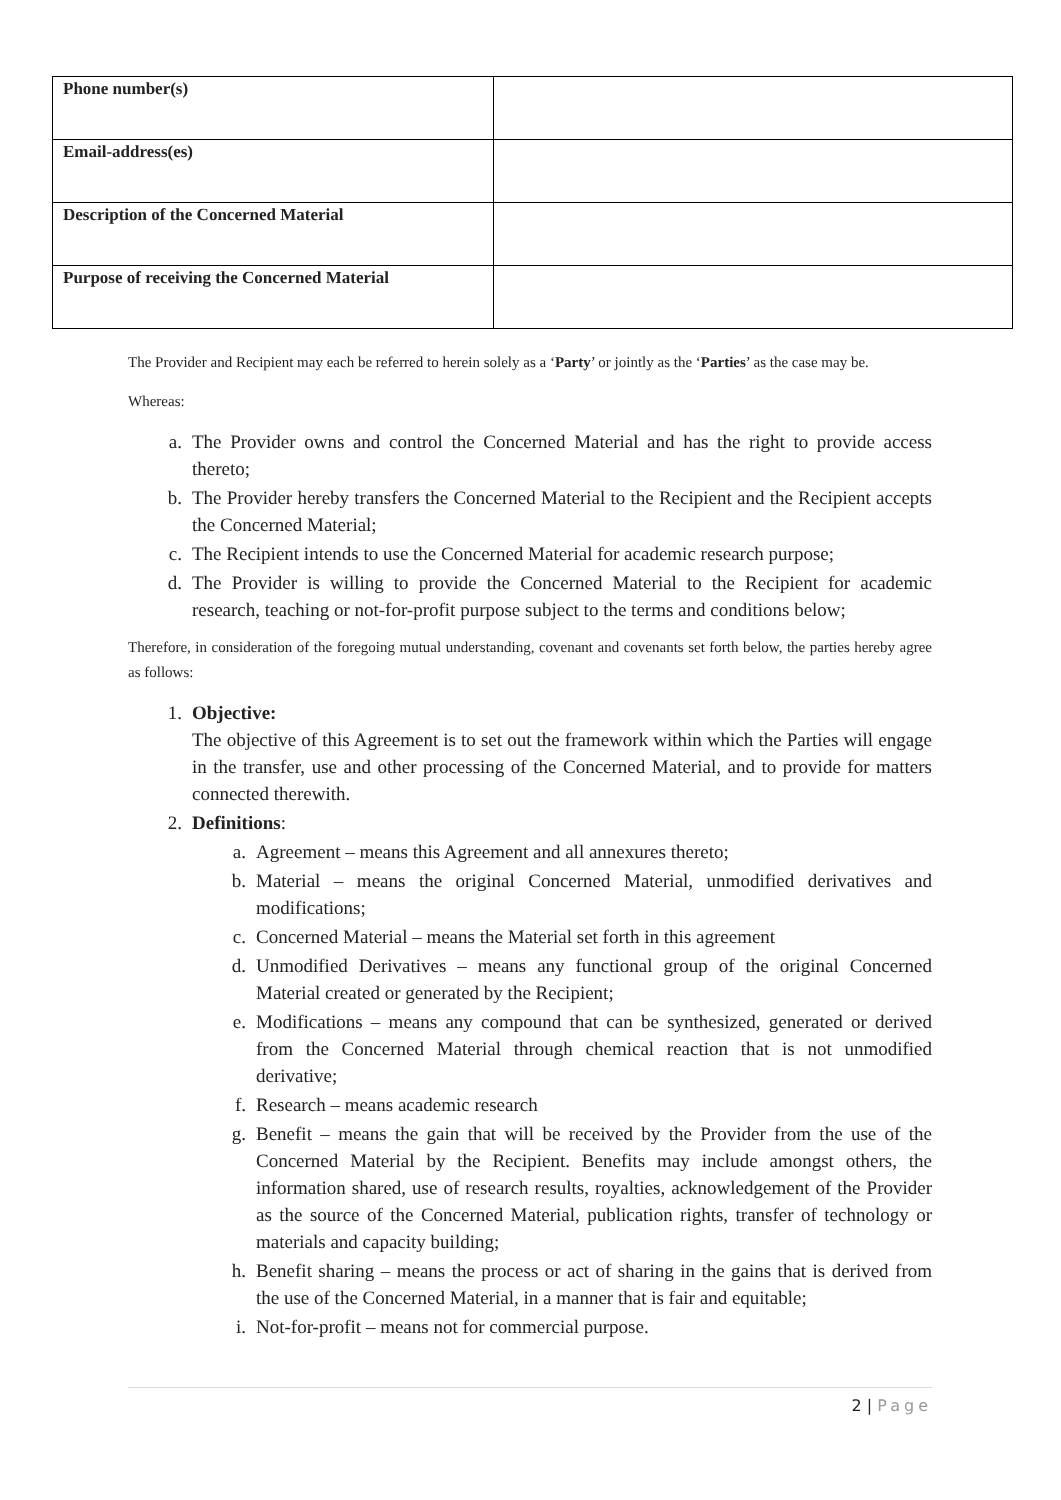| Phone number(s) | |
| Email-address(es) | |
| Description of the Concerned Material | |
| Purpose of receiving the Concerned Material | |
The Provider and Recipient may each be referred to herein solely as a ‘Party’ or jointly as the ‘Parties’ as the case may be.
Whereas:
a. The Provider owns and control the Concerned Material and has the right to provide access thereto;
b. The Provider hereby transfers the Concerned Material to the Recipient and the Recipient accepts the Concerned Material;
c. The Recipient intends to use the Concerned Material for academic research purpose;
d. The Provider is willing to provide the Concerned Material to the Recipient for academic research, teaching or not-for-profit purpose subject to the terms and conditions below;
Therefore, in consideration of the foregoing mutual understanding, covenant and covenants set forth below, the parties hereby agree as follows:
1. Objective:
The objective of this Agreement is to set out the framework within which the Parties will engage in the transfer, use and other processing of the Concerned Material, and to provide for matters connected therewith.
2. Definitions:
a. Agreement – means this Agreement and all annexures thereto;
b. Material – means the original Concerned Material, unmodified derivatives and modifications;
c. Concerned Material – means the Material set forth in this agreement
d. Unmodified Derivatives – means any functional group of the original Concerned Material created or generated by the Recipient;
e. Modifications – means any compound that can be synthesized, generated or derived from the Concerned Material through chemical reaction that is not unmodified derivative;
f. Research – means academic research
g. Benefit – means the gain that will be received by the Provider from the use of the Concerned Material by the Recipient. Benefits may include amongst others, the information shared, use of research results, royalties, acknowledgement of the Provider as the source of the Concerned Material, publication rights, transfer of technology or materials and capacity building;
h. Benefit sharing – means the process or act of sharing in the gains that is derived from the use of the Concerned Material, in a manner that is fair and equitable;
i. Not-for-profit – means not for commercial purpose.
2 | Page